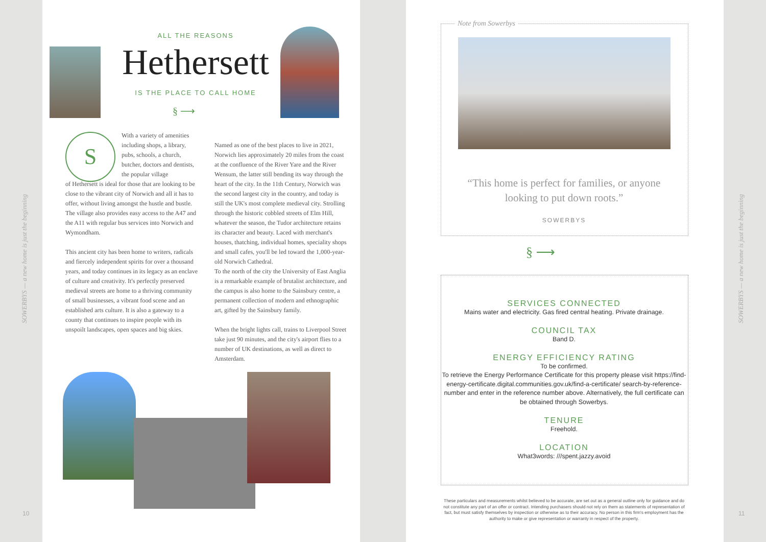SOWERBYS — a new home is just the beginning
10
ALL THE REASONS
Hethersett
IS THE PLACE TO CALL HOME
§ ⟶
S
With a variety of amenities including shops, a library, pubs, schools, a church, butcher, doctors and dentists, the popular village
of Hethersett is ideal for those that are looking to be close to the vibrant city of Norwich and all it has to offer, without living amongst the hustle and bustle. The village also provides easy access to the A47 and the A11 with regular bus services into Norwich and Wymondham.
This ancient city has been home to writers, radicals and fiercely independent spirits for over a thousand years, and today continues in its legacy as an enclave of culture and creativity. It's perfectly preserved medieval streets are home to a thriving community of small businesses, a vibrant food scene and an established arts culture. It is also a gateway to a county that continues to inspire people with its unspoilt landscapes, open spaces and big skies.
Named as one of the best places to live in 2021, Norwich lies approximately 20 miles from the coast at the confluence of the River Yare and the River Wensum, the latter still bending its way through the heart of the city. In the 11th Century, Norwich was the second largest city in the country, and today is still the UK's most complete medieval city. Strolling through the historic cobbled streets of Elm Hill, whatever the season, the Tudor architecture retains its character and beauty. Laced with merchant's houses, thatching, individual homes, speciality shops and small cafes, you'll be led toward the 1,000-year-old Norwich Cathedral.
To the north of the city the University of East Anglia is a remarkable example of brutalist architecture, and the campus is also home to the Sainsbury centre, a permanent collection of modern and ethnographic art, gifted by the Sainsbury family.
When the bright lights call, trains to Liverpool Street take just 90 minutes, and the city's airport flies to a number of UK destinations, as well as direct to Amsterdam.
Note from Sowerbys
“This home is perfect for families, or anyone
looking to put down roots.”
SOWERBYS
§ ⟶
SERVICES CONNECTED
Mains water and electricity. Gas fired central heating. Private drainage.
COUNCIL TAX
Band D.
ENERGY EFFICIENCY RATING
To be confirmed.
To retrieve the Energy Performance Certificate for this property please visit https://find-energy-certificate.digital.communities.gov.uk/find-a-certificate/ search-by-reference-number and enter in the reference number above. Alternatively, the full certificate can be obtained through Sowerbys.
TENURE
Freehold.
LOCATION
What3words: ///spent.jazzy.avoid
These particulars and measurements whilst believed to be accurate, are set out as a general outline only for guidance and do not constitute any part of an offer or contract. Intending purchasers should not rely on them as statements of representation of fact, but must satisfy themselves by inspection or otherwise as to their accuracy. No person in this firm's employment has the authority to make or give representation or warranty in respect of the property.
SOWERBYS — a new home is just the beginning
11